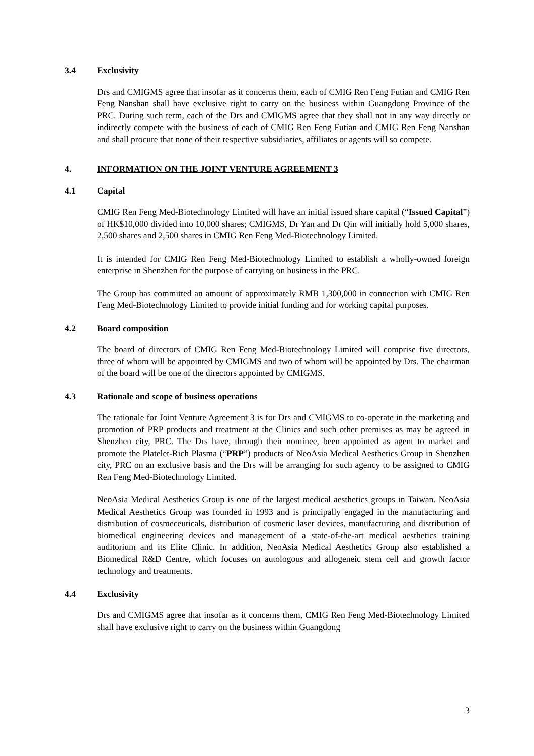3.4 Exclusivity
Drs and CMIGMS agree that insofar as it concerns them, each of CMIG Ren Feng Futian and CMIG Ren Feng Nanshan shall have exclusive right to carry on the business within Guangdong Province of the PRC. During such term, each of the Drs and CMIGMS agree that they shall not in any way directly or indirectly compete with the business of each of CMIG Ren Feng Futian and CMIG Ren Feng Nanshan and shall procure that none of their respective subsidiaries, affiliates or agents will so compete.
4. INFORMATION ON THE JOINT VENTURE AGREEMENT 3
4.1 Capital
CMIG Ren Feng Med-Biotechnology Limited will have an initial issued share capital (“Issued Capital”) of HK$10,000 divided into 10,000 shares; CMIGMS, Dr Yan and Dr Qin will initially hold 5,000 shares, 2,500 shares and 2,500 shares in CMIG Ren Feng Med-Biotechnology Limited.
It is intended for CMIG Ren Feng Med-Biotechnology Limited to establish a wholly-owned foreign enterprise in Shenzhen for the purpose of carrying on business in the PRC.
The Group has committed an amount of approximately RMB 1,300,000 in connection with CMIG Ren Feng Med-Biotechnology Limited to provide initial funding and for working capital purposes.
4.2 Board composition
The board of directors of CMIG Ren Feng Med-Biotechnology Limited will comprise five directors, three of whom will be appointed by CMIGMS and two of whom will be appointed by Drs. The chairman of the board will be one of the directors appointed by CMIGMS.
4.3 Rationale and scope of business operations
The rationale for Joint Venture Agreement 3 is for Drs and CMIGMS to co-operate in the marketing and promotion of PRP products and treatment at the Clinics and such other premises as may be agreed in Shenzhen city, PRC. The Drs have, through their nominee, been appointed as agent to market and promote the Platelet-Rich Plasma (“PRP”) products of NeoAsia Medical Aesthetics Group in Shenzhen city, PRC on an exclusive basis and the Drs will be arranging for such agency to be assigned to CMIG Ren Feng Med-Biotechnology Limited.
NeoAsia Medical Aesthetics Group is one of the largest medical aesthetics groups in Taiwan. NeoAsia Medical Aesthetics Group was founded in 1993 and is principally engaged in the manufacturing and distribution of cosmeceuticals, distribution of cosmetic laser devices, manufacturing and distribution of biomedical engineering devices and management of a state-of-the-art medical aesthetics training auditorium and its Elite Clinic. In addition, NeoAsia Medical Aesthetics Group also established a Biomedical R&D Centre, which focuses on autologous and allogeneic stem cell and growth factor technology and treatments.
4.4 Exclusivity
Drs and CMIGMS agree that insofar as it concerns them, CMIG Ren Feng Med-Biotechnology Limited shall have exclusive right to carry on the business within Guangdong
3